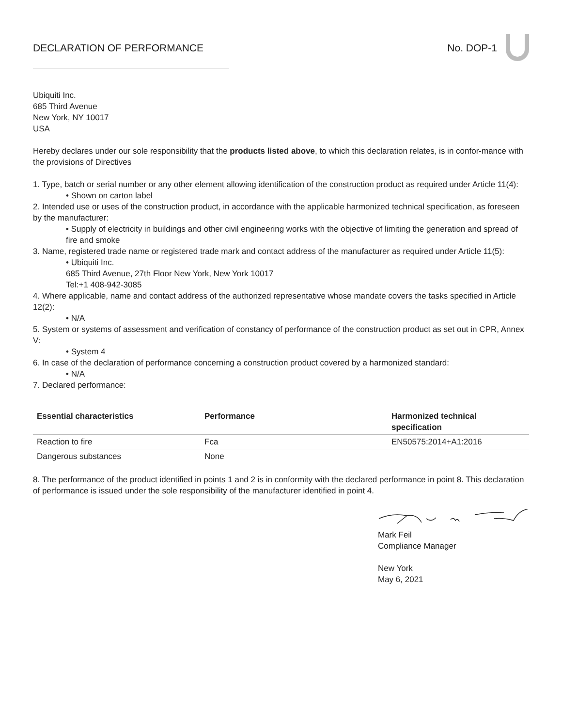DECLARATION OF PERFORMANCE No. DOP-1
Ubiquiti Inc.
685 Third Avenue
New York, NY 10017
USA
Hereby declares under our sole responsibility that the products listed above, to which this declaration relates, is in confor-mance with the provisions of Directives
1. Type, batch or serial number or any other element allowing identification of the construction product as required under Article 11(4):
• Shown on carton label
2. Intended use or uses of the construction product, in accordance with the applicable harmonized technical specification, as foreseen by the manufacturer:
• Supply of electricity in buildings and other civil engineering works with the objective of limiting the generation and spread of fire and smoke
3. Name, registered trade name or registered trade mark and contact address of the manufacturer as required under Article 11(5):
• Ubiquiti Inc.
685 Third Avenue, 27th Floor New York, New York 10017
Tel:+1 408-942-3085
4. Where applicable, name and contact address of the authorized representative whose mandate covers the tasks specified in Article 12(2):
• N/A
5. System or systems of assessment and verification of constancy of performance of the construction product as set out in CPR, Annex V:
• System 4
6. In case of the declaration of performance concerning a construction product covered by a harmonized standard:
• N/A
7. Declared performance:
| Essential characteristics | Performance | Harmonized technical specification |
| --- | --- | --- |
| Reaction to fire | Fca | EN50575:2014+A1:2016 |
| Dangerous substances | None | |
8. The performance of the product identified in points 1 and 2 is in conformity with the declared performance in point 8. This declaration of performance is issued under the sole responsibility of the manufacturer identified in point 4.
Mark Feil
Compliance Manager
New York
May 6, 2021